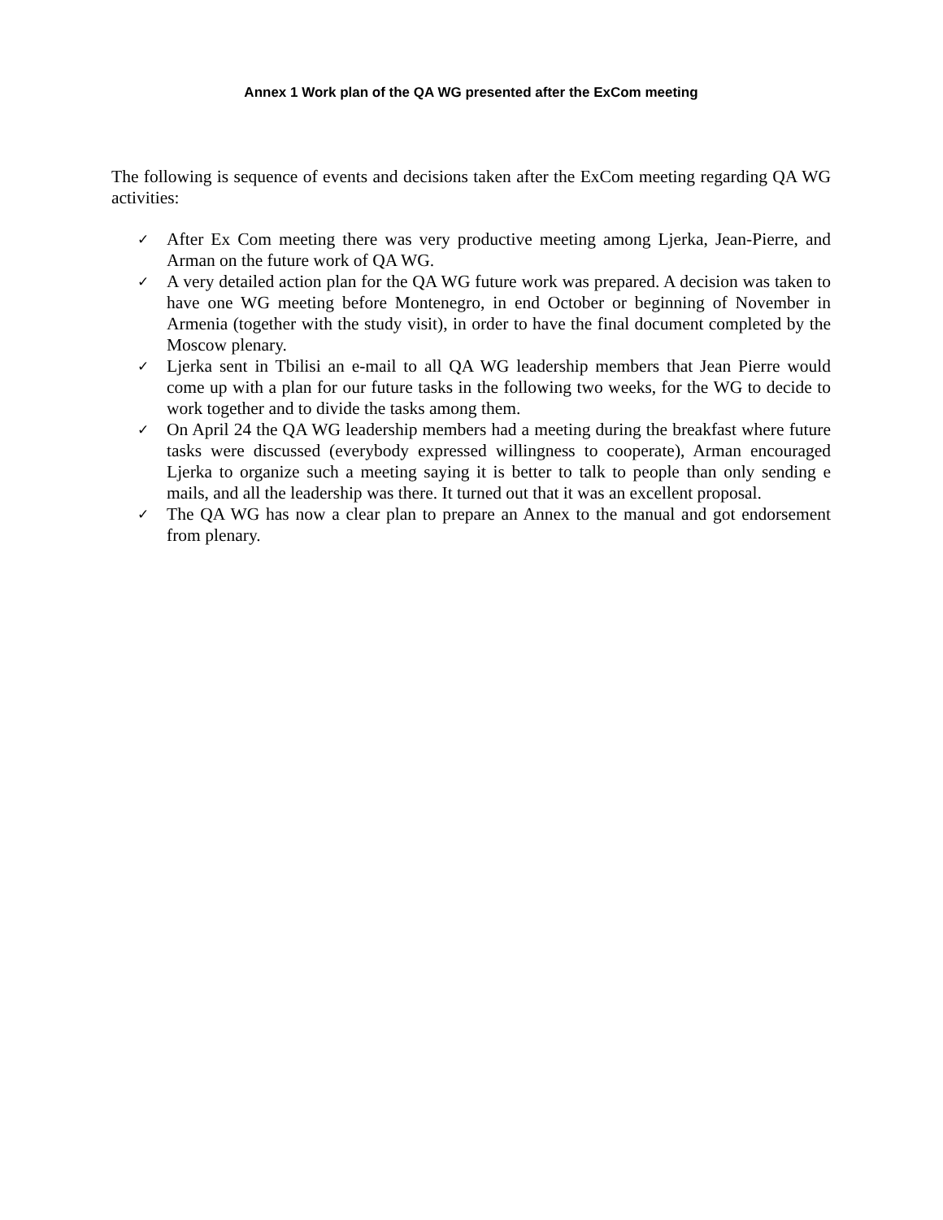Annex 1 Work plan of the QA WG presented after the ExCom meeting
The following is sequence of events and decisions taken after the ExCom meeting regarding QA WG activities:
✓ After Ex Com meeting there was very productive meeting among Ljerka, Jean-Pierre, and Arman on the future work of QA WG.
✓ A very detailed action plan for the QA WG future work was prepared. A decision was taken to have one WG meeting before Montenegro, in end October or beginning of November in Armenia (together with the study visit), in order to have the final document completed by the Moscow plenary.
✓ Ljerka sent in Tbilisi an e-mail to all QA WG leadership members that Jean Pierre would come up with a plan for our future tasks in the following two weeks, for the WG to decide to work together and to divide the tasks among them.
✓ On April 24 the QA WG leadership members had a meeting during the breakfast where future tasks were discussed (everybody expressed willingness to cooperate), Arman encouraged Ljerka to organize such a meeting saying it is better to talk to people than only sending e mails, and all the leadership was there. It turned out that it was an excellent proposal.
✓ The QA WG has now a clear plan to prepare an Annex to the manual and got endorsement from plenary.